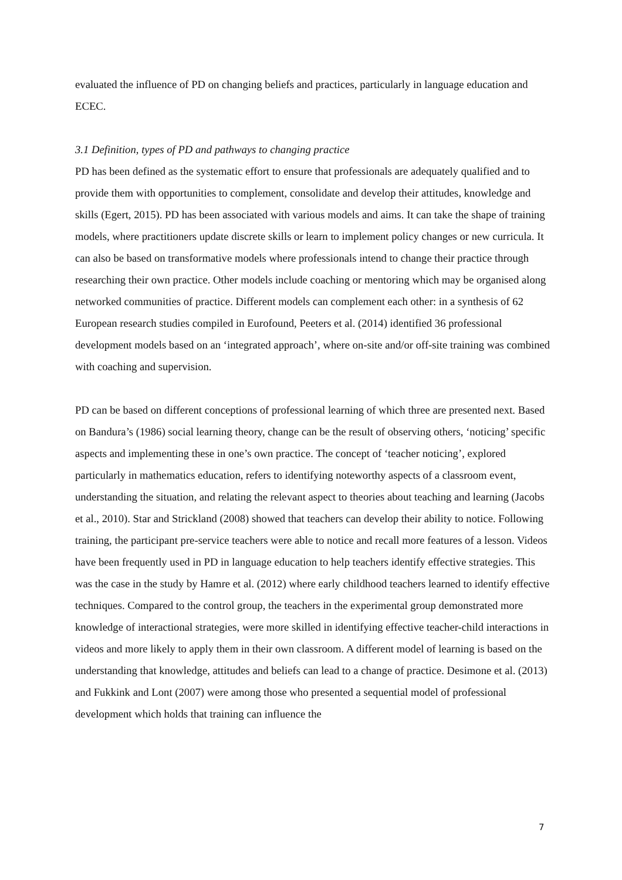evaluated the influence of PD on changing beliefs and practices, particularly in language education and ECEC.
3.1 Definition, types of PD and pathways to changing practice
PD has been defined as the systematic effort to ensure that professionals are adequately qualified and to provide them with opportunities to complement, consolidate and develop their attitudes, knowledge and skills (Egert, 2015). PD has been associated with various models and aims. It can take the shape of training models, where practitioners update discrete skills or learn to implement policy changes or new curricula. It can also be based on transformative models where professionals intend to change their practice through researching their own practice. Other models include coaching or mentoring which may be organised along networked communities of practice. Different models can complement each other: in a synthesis of 62 European research studies compiled in Eurofound, Peeters et al. (2014) identified 36 professional development models based on an ‘integrated approach’, where on-site and/or off-site training was combined with coaching and supervision.
PD can be based on different conceptions of professional learning of which three are presented next. Based on Bandura’s (1986) social learning theory, change can be the result of observing others, ‘noticing’ specific aspects and implementing these in one’s own practice. The concept of ‘teacher noticing’, explored particularly in mathematics education, refers to identifying noteworthy aspects of a classroom event, understanding the situation, and relating the relevant aspect to theories about teaching and learning (Jacobs et al., 2010). Star and Strickland (2008) showed that teachers can develop their ability to notice. Following training, the participant pre-service teachers were able to notice and recall more features of a lesson. Videos have been frequently used in PD in language education to help teachers identify effective strategies. This was the case in the study by Hamre et al. (2012) where early childhood teachers learned to identify effective techniques. Compared to the control group, the teachers in the experimental group demonstrated more knowledge of interactional strategies, were more skilled in identifying effective teacher-child interactions in videos and more likely to apply them in their own classroom. A different model of learning is based on the understanding that knowledge, attitudes and beliefs can lead to a change of practice. Desimone et al. (2013) and Fukkink and Lont (2007) were among those who presented a sequential model of professional development which holds that training can influence the
7